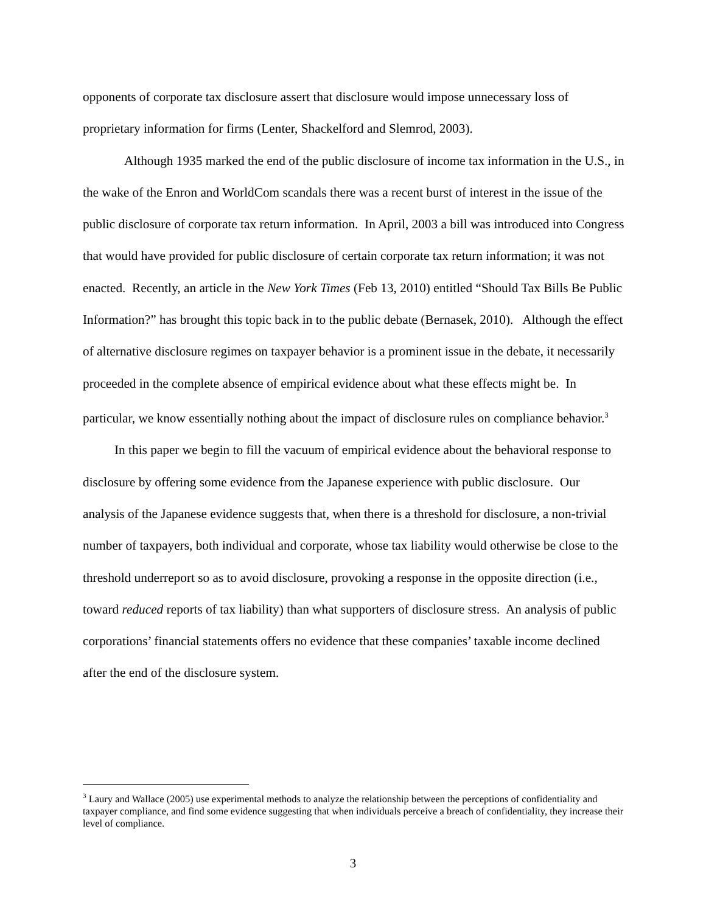opponents of corporate tax disclosure assert that disclosure would impose unnecessary loss of proprietary information for firms (Lenter, Shackelford and Slemrod, 2003).
Although 1935 marked the end of the public disclosure of income tax information in the U.S., in the wake of the Enron and WorldCom scandals there was a recent burst of interest in the issue of the public disclosure of corporate tax return information. In April, 2003 a bill was introduced into Congress that would have provided for public disclosure of certain corporate tax return information; it was not enacted. Recently, an article in the New York Times (Feb 13, 2010) entitled “Should Tax Bills Be Public Information?” has brought this topic back in to the public debate (Bernasek, 2010). Although the effect of alternative disclosure regimes on taxpayer behavior is a prominent issue in the debate, it necessarily proceeded in the complete absence of empirical evidence about what these effects might be. In particular, we know essentially nothing about the impact of disclosure rules on compliance behavior.<sup>3</sup>
In this paper we begin to fill the vacuum of empirical evidence about the behavioral response to disclosure by offering some evidence from the Japanese experience with public disclosure. Our analysis of the Japanese evidence suggests that, when there is a threshold for disclosure, a non-trivial number of taxpayers, both individual and corporate, whose tax liability would otherwise be close to the threshold underreport so as to avoid disclosure, provoking a response in the opposite direction (i.e., toward reduced reports of tax liability) than what supporters of disclosure stress. An analysis of public corporations’ financial statements offers no evidence that these companies’ taxable income declined after the end of the disclosure system.
<sup>3</sup> Laury and Wallace (2005) use experimental methods to analyze the relationship between the perceptions of confidentiality and taxpayer compliance, and find some evidence suggesting that when individuals perceive a breach of confidentiality, they increase their level of compliance.
3